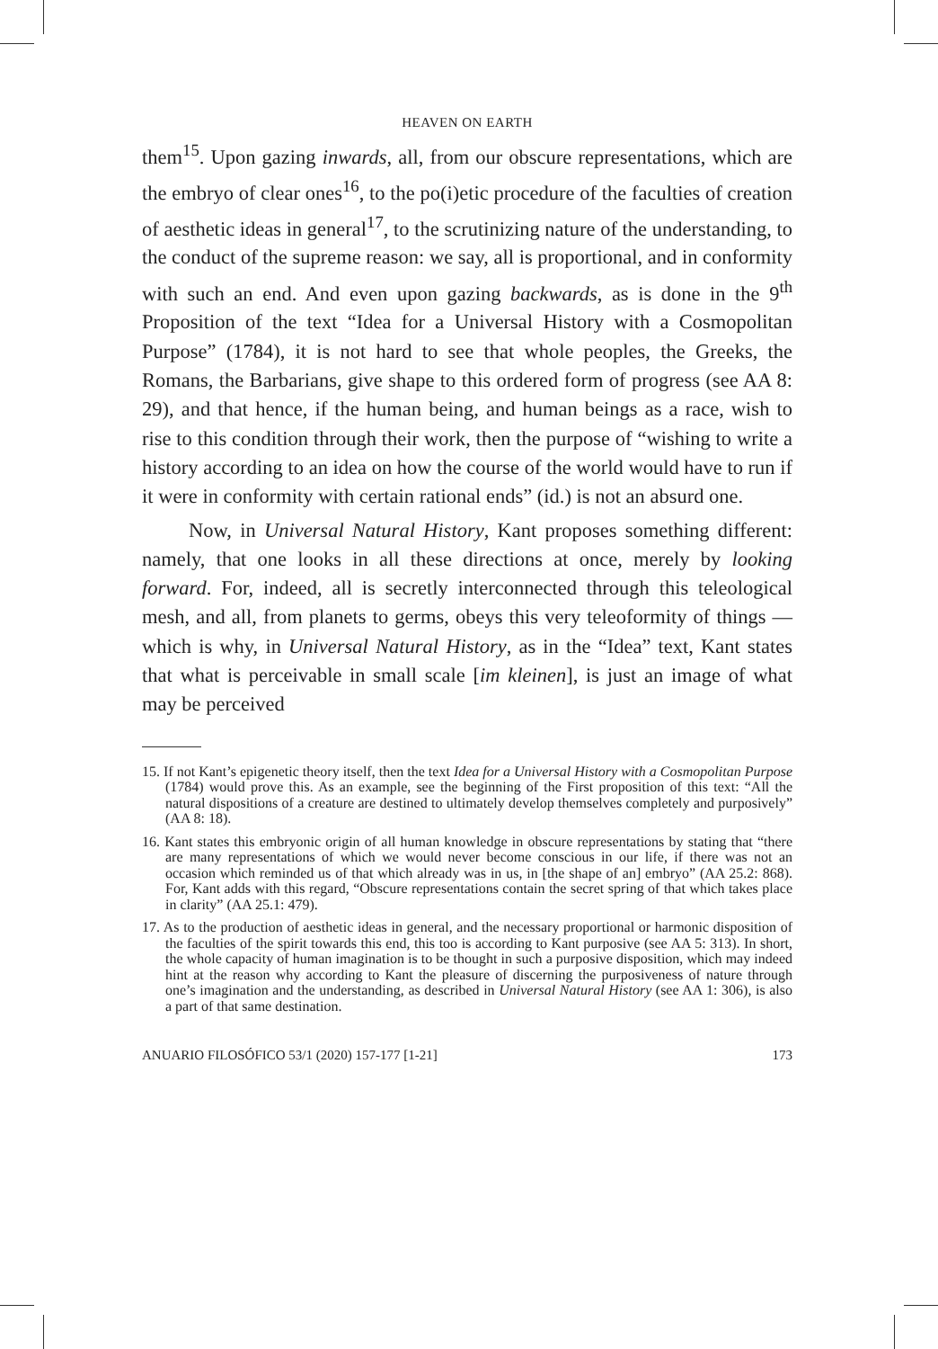HEAVEN ON EARTH
them<sup>15</sup>. Upon gazing inwards, all, from our obscure representations, which are the embryo of clear ones<sup>16</sup>, to the po(i)etic procedure of the faculties of creation of aesthetic ideas in general<sup>17</sup>, to the scrutinizing nature of the understanding, to the conduct of the supreme reason: we say, all is proportional, and in conformity with such an end. And even upon gazing backwards, as is done in the 9<sup>th</sup> Proposition of the text “Idea for a Universal History with a Cosmopolitan Purpose” (1784), it is not hard to see that whole peoples, the Greeks, the Romans, the Barbarians, give shape to this ordered form of progress (see AA 8: 29), and that hence, if the human being, and human beings as a race, wish to rise to this condition through their work, then the purpose of “wishing to write a history according to an idea on how the course of the world would have to run if it were in conformity with certain rational ends” (id.) is not an absurd one.
Now, in Universal Natural History, Kant proposes something different: namely, that one looks in all these directions at once, merely by looking forward. For, indeed, all is secretly interconnected through this teleological mesh, and all, from planets to germs, obeys this very teleoformity of things —which is why, in Universal Natural History, as in the “Idea” text, Kant states that what is perceivable in small scale [im kleinen], is just an image of what may be perceived
15. If not Kant’s epigenetic theory itself, then the text Idea for a Universal History with a Cosmopolitan Purpose (1784) would prove this. As an example, see the beginning of the First proposition of this text: “All the natural dispositions of a creature are destined to ultimately develop themselves completely and purposively” (AA 8: 18).
16. Kant states this embryonic origin of all human knowledge in obscure representations by stating that “there are many representations of which we would never become conscious in our life, if there was not an occasion which reminded us of that which already was in us, in [the shape of an] embryo” (AA 25.2: 868). For, Kant adds with this regard, “Obscure representations contain the secret spring of that which takes place in clarity” (AA 25.1: 479).
17. As to the production of aesthetic ideas in general, and the necessary proportional or harmonic disposition of the faculties of the spirit towards this end, this too is according to Kant purposive (see AA 5: 313). In short, the whole capacity of human imagination is to be thought in such a purposive disposition, which may indeed hint at the reason why according to Kant the pleasure of discerning the purposiveness of nature through one’s imagination and the understanding, as described in Universal Natural History (see AA 1: 306), is also a part of that same destination.
ANUARIO FILOSÓFICO 53/1 (2020) 157-177 [1-21] 173